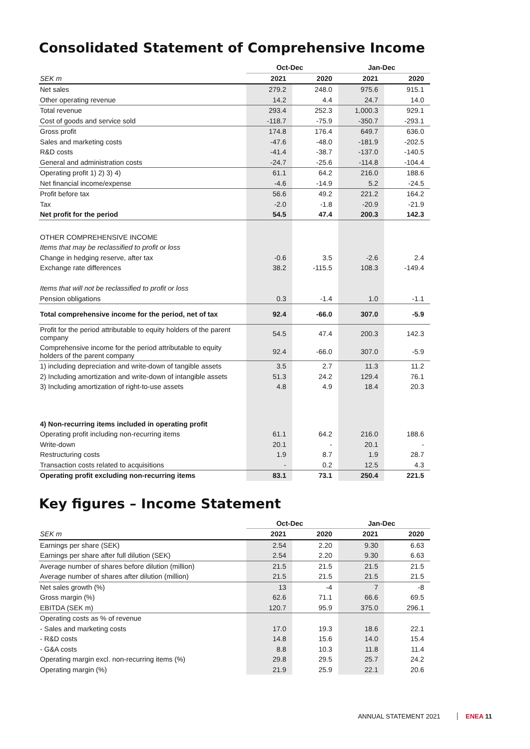Consolidated Statement of Comprehensive Income
| | Oct-Dec | | Jan-Dec | |
| --- | --- | --- | --- | --- |
| SEK m | 2021 | 2020 | 2021 | 2020 |
| Net sales | 279.2 | 248.0 | 975.6 | 915.1 |
| Other operating revenue | 14.2 | 4.4 | 24.7 | 14.0 |
| Total revenue | 293.4 | 252.3 | 1,000.3 | 929.1 |
| Cost of goods and service sold | -118.7 | -75.9 | -350.7 | -293.1 |
| Gross profit | 174.8 | 176.4 | 649.7 | 636.0 |
| Sales and marketing costs | -47.6 | -48.0 | -181.9 | -202.5 |
| R&D costs | -41.4 | -38.7 | -137.0 | -140.5 |
| General and administration costs | -24.7 | -25.6 | -114.8 | -104.4 |
| Operating profit 1) 2) 3) 4) | 61.1 | 64.2 | 216.0 | 188.6 |
| Net financial income/expense | -4.6 | -14.9 | 5.2 | -24.5 |
| Profit before tax | 56.6 | 49.2 | 221.2 | 164.2 |
| Tax | -2.0 | -1.8 | -20.9 | -21.9 |
| Net profit for the period | 54.5 | 47.4 | 200.3 | 142.3 |
| OTHER COMPREHENSIVE INCOME | | | | |
| Items that may be reclassified to profit or loss | | | | |
| Change in hedging reserve, after tax | -0.6 | 3.5 | -2.6 | 2.4 |
| Exchange rate differences | 38.2 | -115.5 | 108.3 | -149.4 |
| Items that will not be reclassified to profit or loss | | | | |
| Pension obligations | 0.3 | -1.4 | 1.0 | -1.1 |
| Total comprehensive income for the period, net of tax | 92.4 | -66.0 | 307.0 | -5.9 |
| Profit for the period attributable to equity holders of the parent company | 54.5 | 47.4 | 200.3 | 142.3 |
| Comprehensive income for the period attributable to equity holders of the parent company | 92.4 | -66.0 | 307.0 | -5.9 |
| 1) including depreciation and write-down of tangible assets | 3.5 | 2.7 | 11.3 | 11.2 |
| 2) Including amortization and write-down of intangible assets | 51.3 | 24.2 | 129.4 | 76.1 |
| 3) Including amortization of right-to-use assets | 4.8 | 4.9 | 18.4 | 20.3 |
| 4) Non-recurring items included in operating profit | | | | |
| Operating profit including non-recurring items | 61.1 | 64.2 | 216.0 | 188.6 |
| Write-down | 20.1 | - | 20.1 | - |
| Restructuring costs | 1.9 | 8.7 | 1.9 | 28.7 |
| Transaction costs related to acquisitions | - | 0.2 | 12.5 | 4.3 |
| Operating profit excluding non-recurring items | 83.1 | 73.1 | 250.4 | 221.5 |
Key figures – Income Statement
| | Oct-Dec | | Jan-Dec | |
| --- | --- | --- | --- | --- |
| SEK m | 2021 | 2020 | 2021 | 2020 |
| Earnings per share (SEK) | 2.54 | 2.20 | 9.30 | 6.63 |
| Earnings per share after full dilution (SEK) | 2.54 | 2.20 | 9.30 | 6.63 |
| Average number of shares before dilution (million) | 21.5 | 21.5 | 21.5 | 21.5 |
| Average number of shares after dilution (million) | 21.5 | 21.5 | 21.5 | 21.5 |
| Net sales growth (%) | 13 | -4 | 7 | -8 |
| Gross margin (%) | 62.6 | 71.1 | 66.6 | 69.5 |
| EBITDA (SEK m) | 120.7 | 95.9 | 375.0 | 296.1 |
| Operating costs as % of revenue | | | | |
| - Sales and marketing costs | 17.0 | 19.3 | 18.6 | 22.1 |
| - R&D costs | 14.8 | 15.6 | 14.0 | 15.4 |
| - G&A costs | 8.8 | 10.3 | 11.8 | 11.4 |
| Operating margin excl. non-recurring items (%) | 29.8 | 29.5 | 25.7 | 24.2 |
| Operating margin (%) | 21.9 | 25.9 | 22.1 | 20.6 |
ANNUAL STATEMENT 2021 ENEA 11